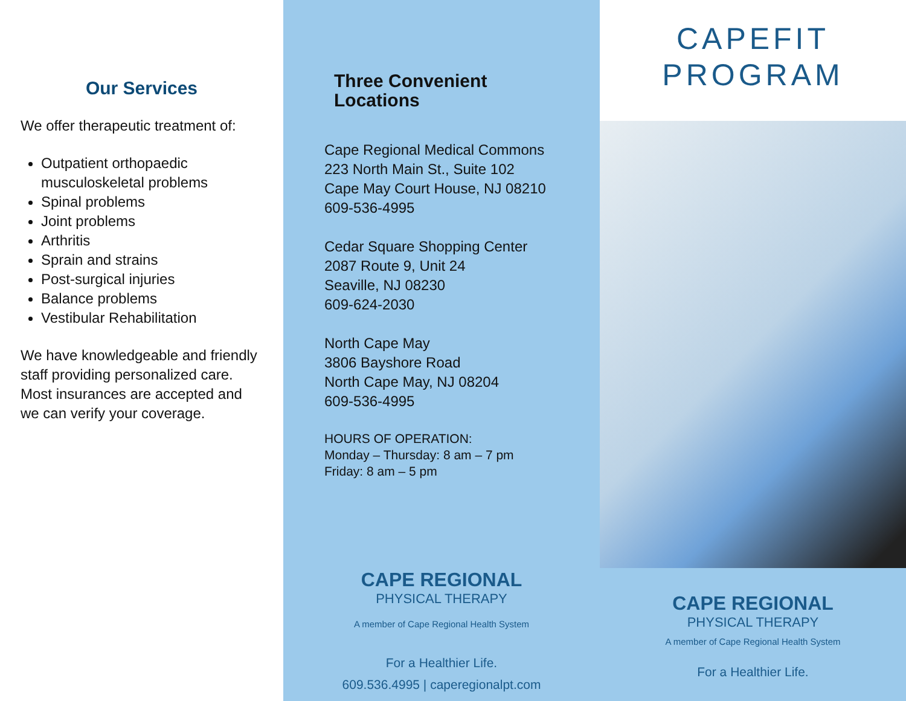Our Services
We offer therapeutic treatment of:
Outpatient orthopaedic musculoskeletal problems
Spinal problems
Joint problems
Arthritis
Sprain and strains
Post-surgical injuries
Balance problems
Vestibular Rehabilitation
We have knowledgeable and friendly staff providing personalized care. Most insurances are accepted and we can verify your coverage.
Three Convenient Locations
Cape Regional Medical Commons
223 North Main St., Suite 102
Cape May Court House, NJ 08210
609-536-4995
Cedar Square Shopping Center
2087 Route 9, Unit 24
Seaville, NJ 08230
609-624-2030
North Cape May
3806 Bayshore Road
North Cape May, NJ 08204
609-536-4995
HOURS OF OPERATION:
Monday – Thursday: 8 am – 7 pm
Friday: 8 am – 5 pm
CAPE REGIONAL
PHYSICAL THERAPY
A member of Cape Regional Health System
For a Healthier Life.
609.536.4995 | caperegionalpt.com
CAPEFIT
PROGRAM
CAPE REGIONAL
PHYSICAL THERAPY
A member of Cape Regional Health System
For a Healthier Life.